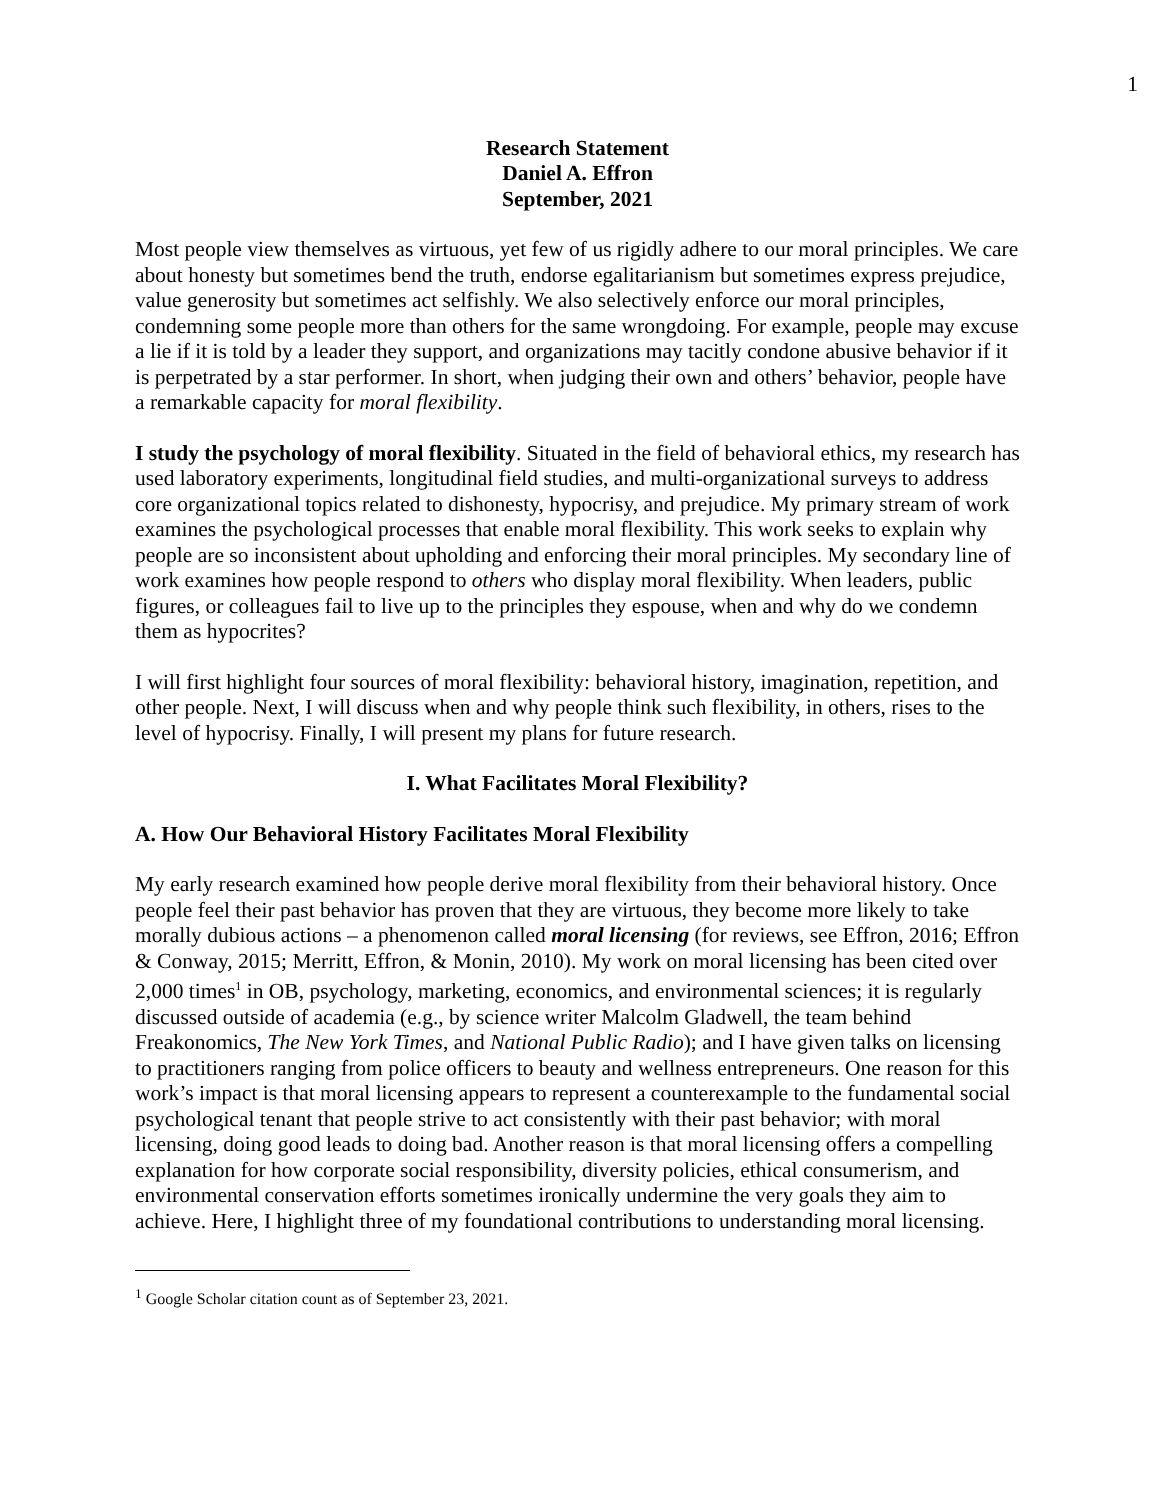1
Research Statement
Daniel A. Effron
September, 2021
Most people view themselves as virtuous, yet few of us rigidly adhere to our moral principles. We care about honesty but sometimes bend the truth, endorse egalitarianism but sometimes express prejudice, value generosity but sometimes act selfishly. We also selectively enforce our moral principles, condemning some people more than others for the same wrongdoing. For example, people may excuse a lie if it is told by a leader they support, and organizations may tacitly condone abusive behavior if it is perpetrated by a star performer. In short, when judging their own and others’ behavior, people have a remarkable capacity for moral flexibility.
I study the psychology of moral flexibility. Situated in the field of behavioral ethics, my research has used laboratory experiments, longitudinal field studies, and multi-organizational surveys to address core organizational topics related to dishonesty, hypocrisy, and prejudice. My primary stream of work examines the psychological processes that enable moral flexibility. This work seeks to explain why people are so inconsistent about upholding and enforcing their moral principles. My secondary line of work examines how people respond to others who display moral flexibility. When leaders, public figures, or colleagues fail to live up to the principles they espouse, when and why do we condemn them as hypocrites?
I will first highlight four sources of moral flexibility: behavioral history, imagination, repetition, and other people. Next, I will discuss when and why people think such flexibility, in others, rises to the level of hypocrisy. Finally, I will present my plans for future research.
I. What Facilitates Moral Flexibility?
A. How Our Behavioral History Facilitates Moral Flexibility
My early research examined how people derive moral flexibility from their behavioral history. Once people feel their past behavior has proven that they are virtuous, they become more likely to take morally dubious actions – a phenomenon called moral licensing (for reviews, see Effron, 2016; Effron & Conway, 2015; Merritt, Effron, & Monin, 2010). My work on moral licensing has been cited over 2,000 times<sup>1</sup> in OB, psychology, marketing, economics, and environmental sciences; it is regularly discussed outside of academia (e.g., by science writer Malcolm Gladwell, the team behind Freakonomics, The New York Times, and National Public Radio); and I have given talks on licensing to practitioners ranging from police officers to beauty and wellness entrepreneurs. One reason for this work’s impact is that moral licensing appears to represent a counterexample to the fundamental social psychological tenant that people strive to act consistently with their past behavior; with moral licensing, doing good leads to doing bad. Another reason is that moral licensing offers a compelling explanation for how corporate social responsibility, diversity policies, ethical consumerism, and environmental conservation efforts sometimes ironically undermine the very goals they aim to achieve. Here, I highlight three of my foundational contributions to understanding moral licensing.
<sup>1</sup> Google Scholar citation count as of September 23, 2021.